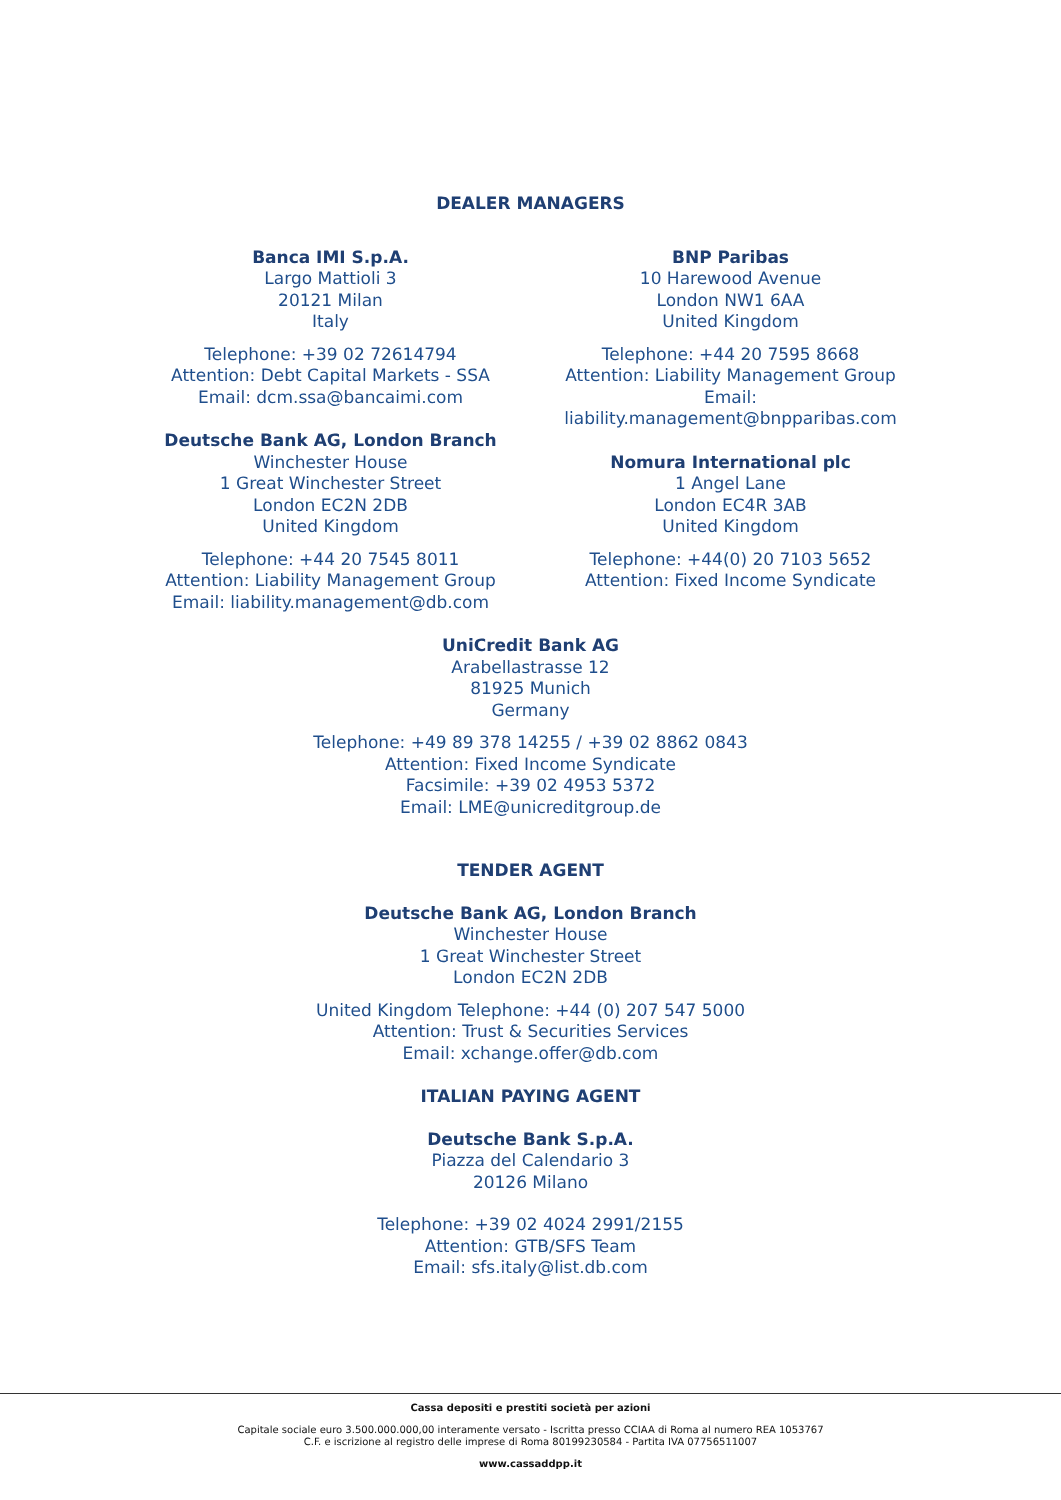DEALER MANAGERS
Banca IMI S.p.A.
Largo Mattioli 3
20121 Milan
Italy
Telephone: +39 02 72614794
Attention: Debt Capital Markets - SSA
Email: dcm.ssa@bancaimi.com
Deutsche Bank AG, London Branch
Winchester House
1 Great Winchester Street
London EC2N 2DB
United Kingdom
Telephone: +44 20 7545 8011
Attention: Liability Management Group
Email: liability.management@db.com
BNP Paribas
10 Harewood Avenue
London NW1 6AA
United Kingdom
Telephone: +44 20 7595 8668
Attention: Liability Management Group
Email:
liability.management@bnpparibas.com
Nomura International plc
1 Angel Lane
London EC4R 3AB
United Kingdom
Telephone: +44(0) 20 7103 5652
Attention: Fixed Income Syndicate
UniCredit Bank AG
Arabellastrasse 12
81925 Munich
Germany
Telephone: +49 89 378 14255 / +39 02 8862 0843
Attention: Fixed Income Syndicate
Facsimile: +39 02 4953 5372
Email: LME@unicreditgroup.de
TENDER AGENT
Deutsche Bank AG, London Branch
Winchester House
1 Great Winchester Street
London EC2N 2DB
United Kingdom Telephone: +44 (0) 207 547 5000
Attention: Trust & Securities Services
Email: xchange.offer@db.com
ITALIAN PAYING AGENT
Deutsche Bank S.p.A.
Piazza del Calendario 3
20126 Milano
Telephone: +39 02 4024 2991/2155
Attention: GTB/SFS Team
Email: sfs.italy@list.db.com
Cassa depositi e prestiti società per azioni
Capitale sociale euro 3.500.000.000,00 interamente versato - Iscritta presso CCIAA di Roma al numero REA 1053767
C.F. e iscrizione al registro delle imprese di Roma 80199230584 - Partita IVA 07756511007
www.cassaddpp.it